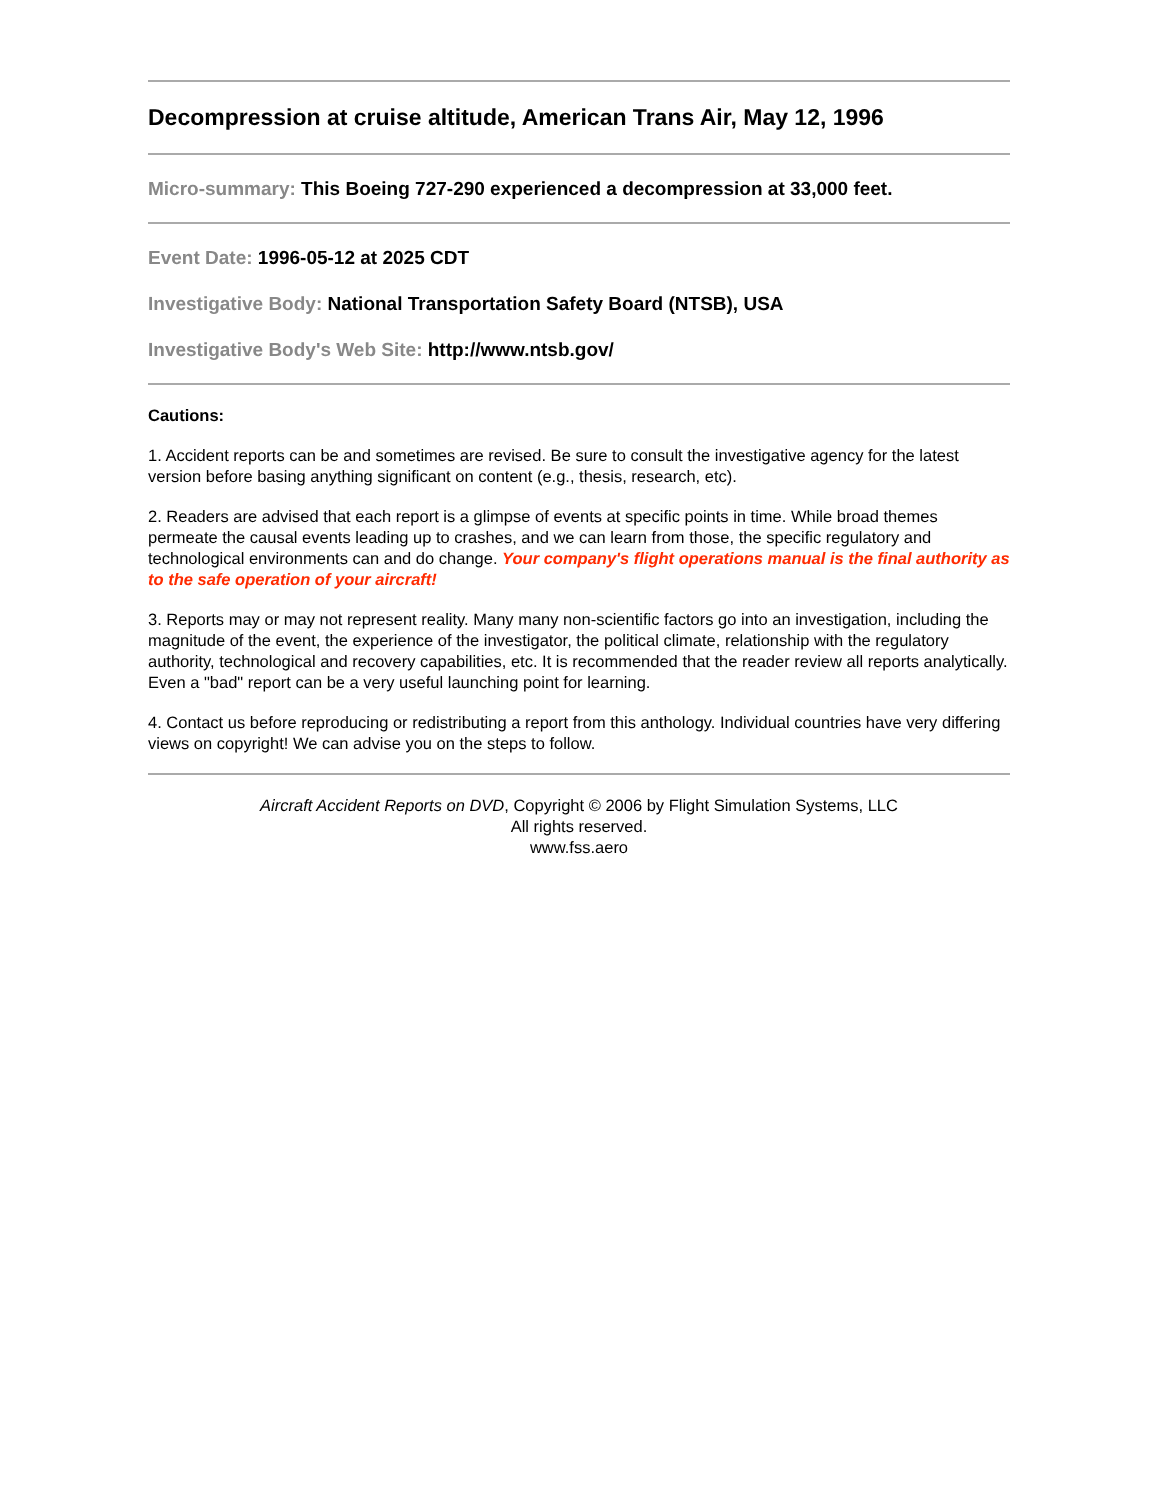Decompression at cruise altitude, American Trans Air, May 12, 1996
Micro-summary: This Boeing 727-290 experienced a decompression at 33,000 feet.
Event Date: 1996-05-12 at 2025 CDT
Investigative Body: National Transportation Safety Board (NTSB), USA
Investigative Body's Web Site: http://www.ntsb.gov/
Cautions:
1. Accident reports can be and sometimes are revised. Be sure to consult the investigative agency for the latest version before basing anything significant on content (e.g., thesis, research, etc).
2. Readers are advised that each report is a glimpse of events at specific points in time. While broad themes permeate the causal events leading up to crashes, and we can learn from those, the specific regulatory and technological environments can and do change. Your company's flight operations manual is the final authority as to the safe operation of your aircraft!
3. Reports may or may not represent reality. Many many non-scientific factors go into an investigation, including the magnitude of the event, the experience of the investigator, the political climate, relationship with the regulatory authority, technological and recovery capabilities, etc. It is recommended that the reader review all reports analytically. Even a "bad" report can be a very useful launching point for learning.
4. Contact us before reproducing or redistributing a report from this anthology. Individual countries have very differing views on copyright! We can advise you on the steps to follow.
Aircraft Accident Reports on DVD, Copyright © 2006 by Flight Simulation Systems, LLC
All rights reserved.
www.fss.aero